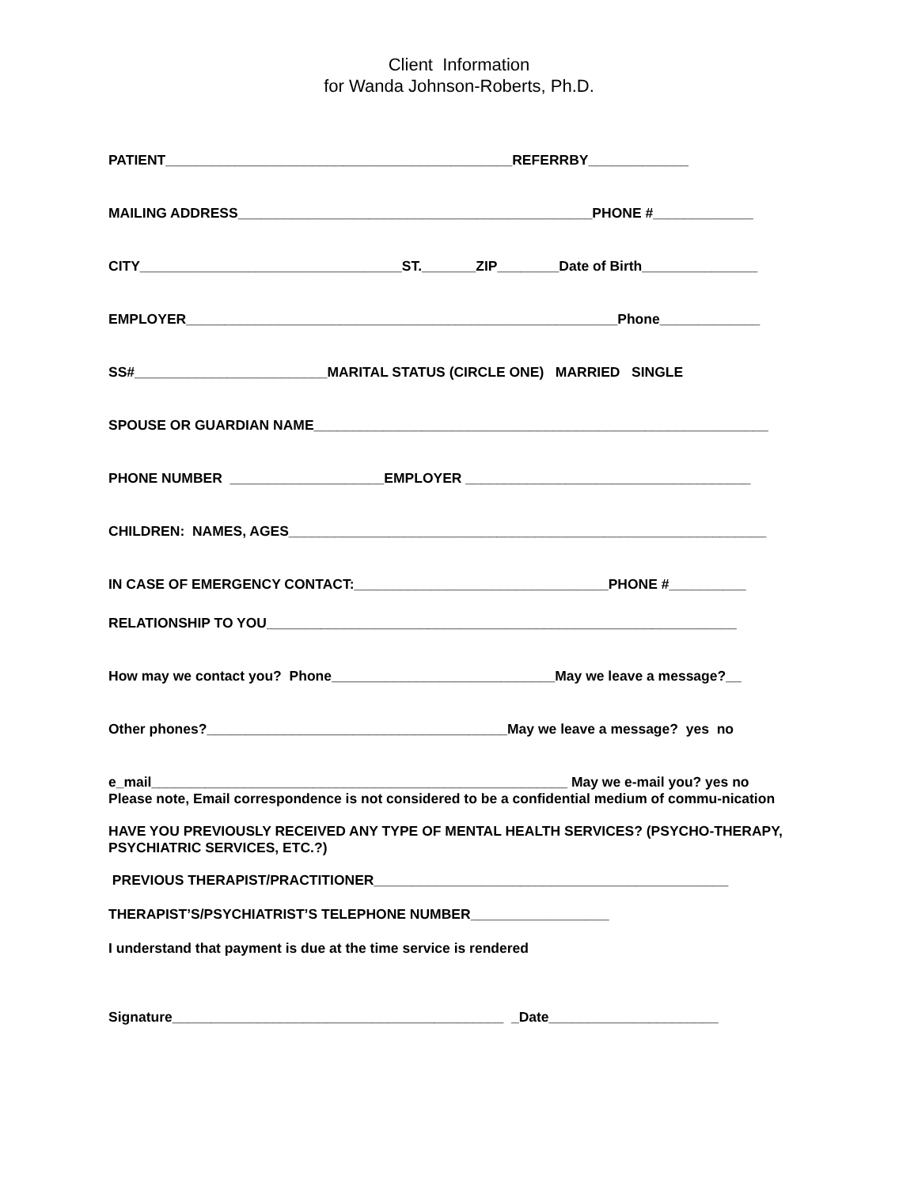Client Information
for Wanda Johnson-Roberts, Ph.D.
PATIENT_____________________________________________REFERRBY_____________
MAILING ADDRESS______________________________________________PHONE #_____________
CITY__________________________________ST._______ZIP________Date of Birth_______________
EMPLOYER________________________________________________________Phone_____________
SS#_________________________MARITAL STATUS (CIRCLE ONE) MARRIED SINGLE
SPOUSE OR GUARDIAN NAME___________________________________________________________
PHONE NUMBER ____________________EMPLOYER _____________________________________
CHILDREN: NAMES, AGES______________________________________________________________
IN CASE OF EMERGENCY CONTACT:_________________________________PHONE #__________
RELATIONSHIP TO YOU_____________________________________________________________
How may we contact you? Phone_____________________________May we leave a message?__
Other phones?_______________________________________May we leave a message? yes no
e_mail______________________________________________________ May we e-mail you? yes no
Please note, Email correspondence is not considered to be a confidential medium of commu-nication
HAVE YOU PREVIOUSLY RECEIVED ANY TYPE OF MENTAL HEALTH SERVICES? (PSYCHO-THERAPY, PSYCHIATRIC SERVICES, ETC.?)
PREVIOUS THERAPIST/PRACTITIONER______________________________________________
THERAPIST’S/PSYCHIATRIST’S TELEPHONE NUMBER__________________
I understand that payment is due at the time service is rendered
Signature___________________________________________ _Date______________________